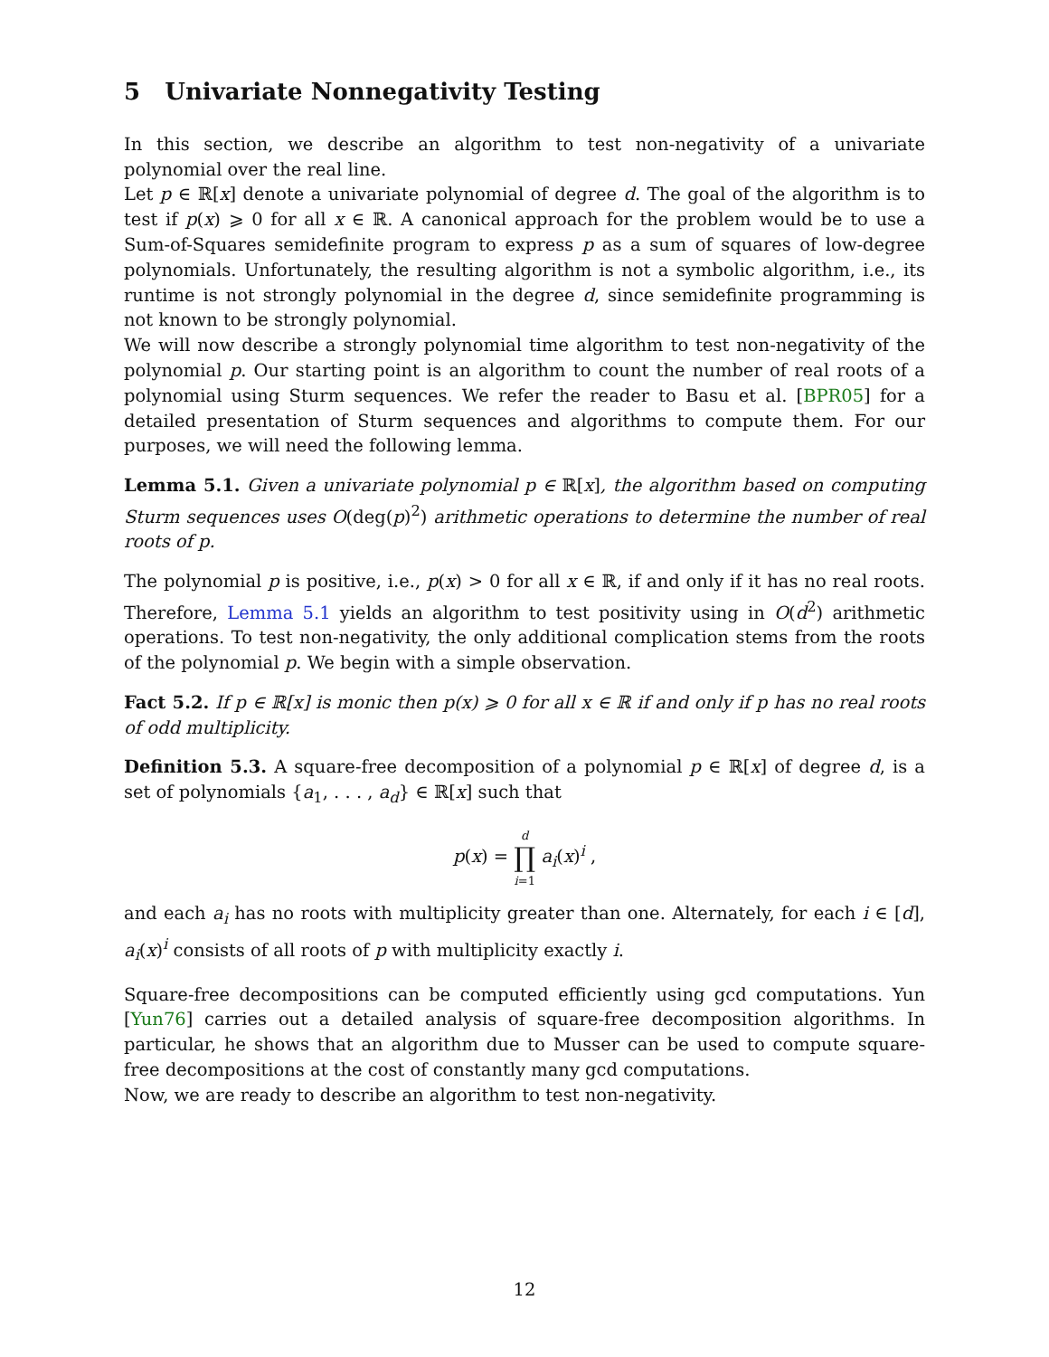5 Univariate Nonnegativity Testing
In this section, we describe an algorithm to test non-negativity of a univariate polynomial over the real line.
Let p ∈ ℝ[x] denote a univariate polynomial of degree d. The goal of the algorithm is to test if p(x) ⩾ 0 for all x ∈ ℝ. A canonical approach for the problem would be to use a Sum-of-Squares semidefinite program to express p as a sum of squares of low-degree polynomials. Unfortunately, the resulting algorithm is not a symbolic algorithm, i.e., its runtime is not strongly polynomial in the degree d, since semidefinite programming is not known to be strongly polynomial.
We will now describe a strongly polynomial time algorithm to test non-negativity of the polynomial p. Our starting point is an algorithm to count the number of real roots of a polynomial using Sturm sequences. We refer the reader to Basu et al. [BPR05] for a detailed presentation of Sturm sequences and algorithms to compute them. For our purposes, we will need the following lemma.
Lemma 5.1. Given a univariate polynomial p ∈ ℝ[x], the algorithm based on computing Sturm sequences uses O(deg(p)<sup>2</sup>) arithmetic operations to determine the number of real roots of p.
The polynomial p is positive, i.e., p(x) > 0 for all x ∈ ℝ, if and only if it has no real roots. Therefore, Lemma 5.1 yields an algorithm to test positivity using in O(d<sup>2</sup>) arithmetic operations. To test non-negativity, the only additional complication stems from the roots of the polynomial p. We begin with a simple observation.
Fact 5.2. If p ∈ ℝ[x] is monic then p(x) ⩾ 0 for all x ∈ ℝ if and only if p has no real roots of odd multiplicity.
Definition 5.3. A square-free decomposition of a polynomial p ∈ ℝ[x] of degree d, is a set of polynomials {a<sub>1</sub>, . . . , a<sub>d</sub>} ∈ ℝ[x] such that
p(x) = d
∏
i=1 a<sub>i</sub>(x)<sup>i</sup> ,
and each a<sub>i</sub> has no roots with multiplicity greater than one. Alternately, for each i ∈ [d], a<sub>i</sub>(x)<sup>i</sup> consists of all roots of p with multiplicity exactly i.
Square-free decompositions can be computed efficiently using gcd computations. Yun [Yun76] carries out a detailed analysis of square-free decomposition algorithms. In particular, he shows that an algorithm due to Musser can be used to compute square-free decompositions at the cost of constantly many gcd computations.
Now, we are ready to describe an algorithm to test non-negativity.
12